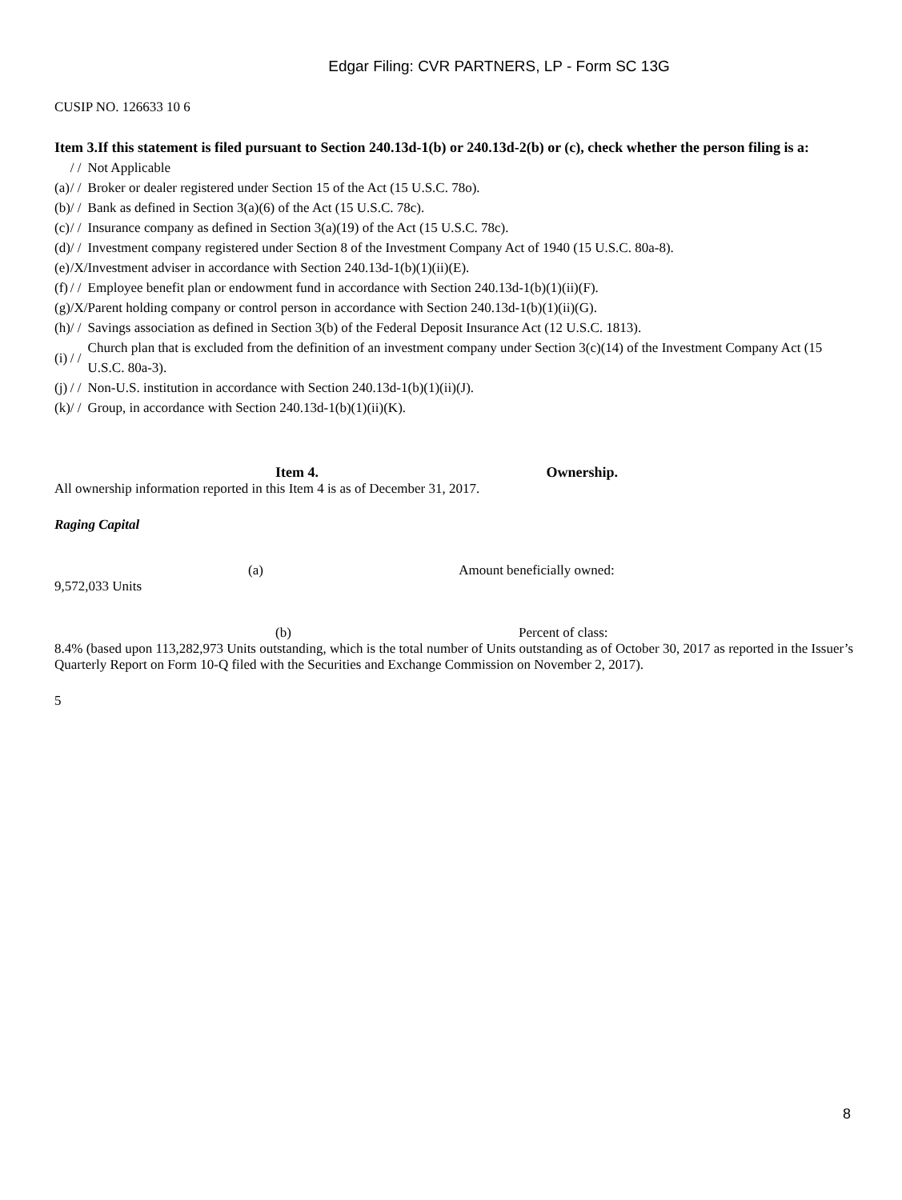Edgar Filing: CVR PARTNERS, LP - Form SC 13G
CUSIP NO. 126633 10 6
| Item 3. | If this statement is filed pursuant to Section 240.13d-1(b) or 240.13d-2(b) or (c), check whether the person filing is a: |
| | / / | Not Applicable |
| (a) | / / | Broker or dealer registered under Section 15 of the Act (15 U.S.C. 78o). |
| (b) | / / | Bank as defined in Section 3(a)(6) of the Act (15 U.S.C. 78c). |
| (c) | / / | Insurance company as defined in Section 3(a)(19) of the Act (15 U.S.C. 78c). |
| (d) | / / | Investment company registered under Section 8 of the Investment Company Act of 1940 (15 U.S.C. 80a-8). |
| (e) | /X/ | Investment adviser in accordance with Section 240.13d-1(b)(1)(ii)(E). |
| (f) | / / | Employee benefit plan or endowment fund in accordance with Section 240.13d-1(b)(1)(ii)(F). |
| (g) | /X/ | Parent holding company or control person in accordance with Section 240.13d-1(b)(1)(ii)(G). |
| (h) | / / | Savings association as defined in Section 3(b) of the Federal Deposit Insurance Act (12 U.S.C. 1813). |
| (i) | / / | Church plan that is excluded from the definition of an investment company under Section 3(c)(14) of the Investment Company Act (15 U.S.C. 80a-3). |
| (j) | / / | Non-U.S. institution in accordance with Section 240.13d-1(b)(1)(ii)(J). |
| (k) | / / | Group, in accordance with Section 240.13d-1(b)(1)(ii)(K). |
Item 4. Ownership.
All ownership information reported in this Item 4 is as of December 31, 2017.
Raging Capital
(a) Amount beneficially owned:
9,572,033 Units
(b) Percent of class:
8.4% (based upon 113,282,973 Units outstanding, which is the total number of Units outstanding as of October 30, 2017 as reported in the Issuer’s Quarterly Report on Form 10-Q filed with the Securities and Exchange Commission on November 2, 2017).
5
8